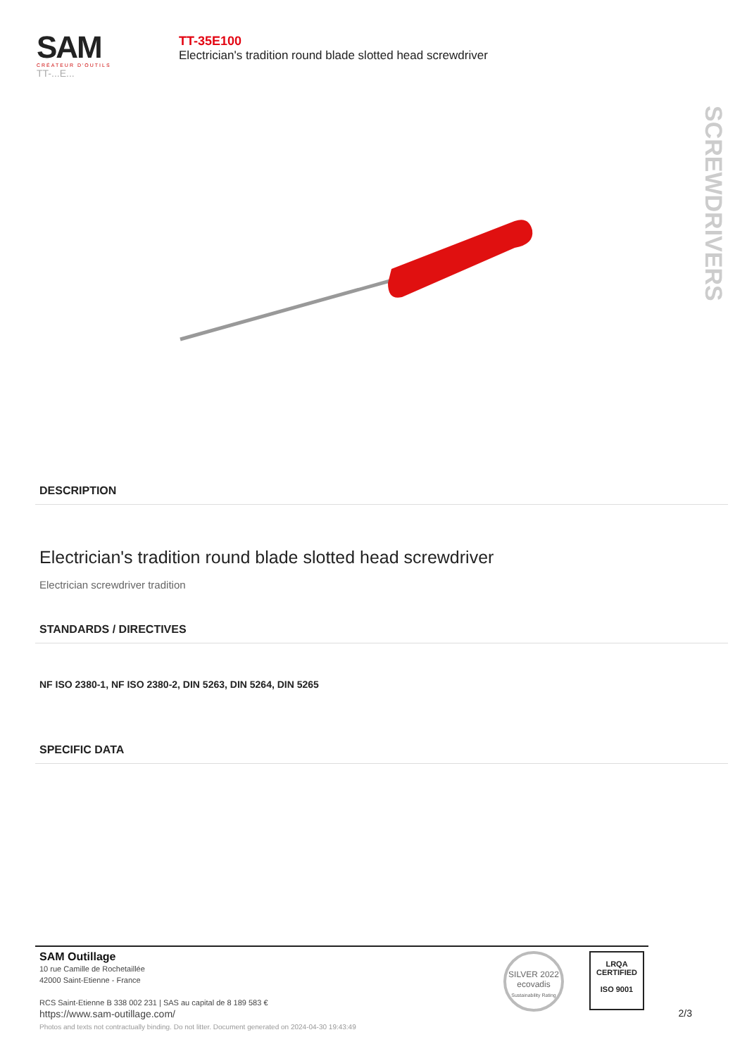SAM
CRÉATEUR D'OUTILS
TT-...E...
TT-35E100
Electrician's tradition round blade slotted head screwdriver
SCREWDRIVERS
DESCRIPTION
Electrician's tradition round blade slotted head screwdriver
Electrician screwdriver tradition
STANDARDS / DIRECTIVES
NF ISO 2380-1, NF ISO 2380-2, DIN 5263, DIN 5264, DIN 5265
SPECIFIC DATA
SAM Outillage
10 rue Camille de Rochetaillée
42000 Saint-Etienne - France
RCS Saint-Etienne B 338 002 231 | SAS au capital de 8 189 583 €
https://www.sam-outillage.com/
SILVER 2022
ecovadis
Sustainability Rating
LRQA
CERTIFIED
ISO 9001
2/3
Photos and texts not contractually binding. Do not litter. Document generated on 2024-04-30 19:43:49